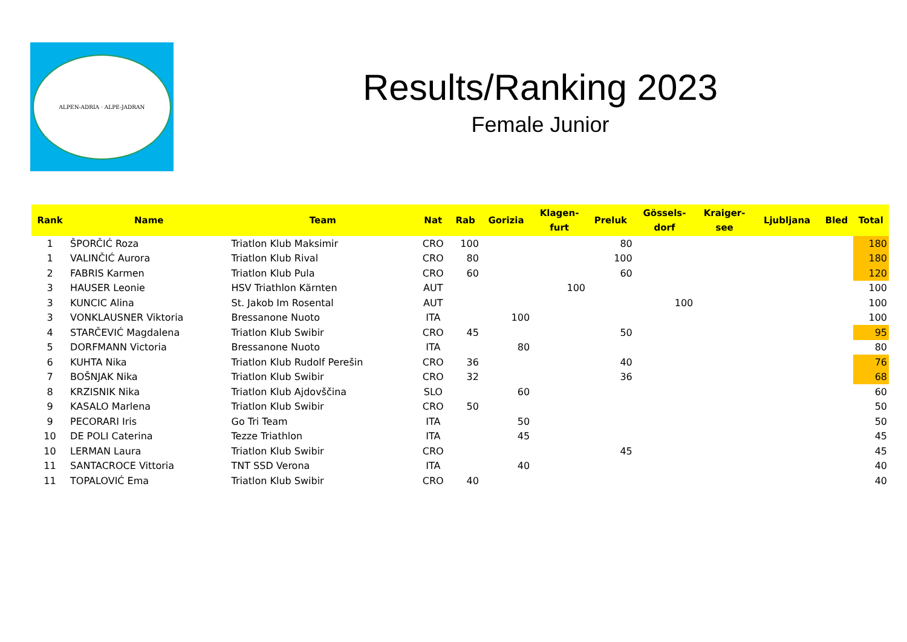ALPEN-ADRIA · ALPE-JADRAN
Results/Ranking 2023
Female Junior
| Rank | Name | Team | Nat | Rab | Gorizia | Klagen- furt | Preluk | Gössels- dorf | Kraiger- see | Ljubljana | Bled | Total |
| --- | --- | --- | --- | --- | --- | --- | --- | --- | --- | --- | --- | --- |
| 1 | ŠPORČIĆ Roza | Triatlon Klub Maksimir | CRO | 100 | | | 80 | | | | | 180 |
| 1 | VALINČIĆ Aurora | Triatlon Klub Rival | CRO | 80 | | | 100 | | | | | 180 |
| 2 | FABRIS Karmen | Triatlon Klub Pula | CRO | 60 | | | 60 | | | | | 120 |
| 3 | HAUSER Leonie | HSV Triathlon Kärnten | AUT | | | 100 | | | | | | 100 |
| 3 | KUNCIC Alina | St. Jakob Im Rosental | AUT | | | | | 100 | | | | 100 |
| 3 | VONKLAUSNER Viktoria | Bressanone Nuoto | ITA | | 100 | | | | | | | 100 |
| 4 | STARČEVIĆ Magdalena | Triatlon Klub Swibir | CRO | 45 | | | 50 | | | | | 95 |
| 5 | DORFMANN Victoria | Bressanone Nuoto | ITA | | 80 | | | | | | | 80 |
| 6 | KUHTA Nika | Triatlon Klub Rudolf Perešin | CRO | 36 | | | 40 | | | | | 76 |
| 7 | BOŠNJAK Nika | Triatlon Klub Swibir | CRO | 32 | | | 36 | | | | | 68 |
| 8 | KRZISNIK Nika | Triatlon Klub Ajdovščina | SLO | | 60 | | | | | | | 60 |
| 9 | KASALO Marlena | Triatlon Klub Swibir | CRO | 50 | | | | | | | | 50 |
| 9 | PECORARI Iris | Go Tri Team | ITA | | 50 | | | | | | | 50 |
| 10 | DE POLI Caterina | Tezze Triathlon | ITA | | 45 | | | | | | | 45 |
| 10 | LERMAN Laura | Triatlon Klub Swibir | CRO | | | | 45 | | | | | 45 |
| 11 | SANTACROCE Vittoria | TNT SSD Verona | ITA | | 40 | | | | | | | 40 |
| 11 | TOPALOVIĆ Ema | Triatlon Klub Swibir | CRO | 40 | | | | | | | | 40 |